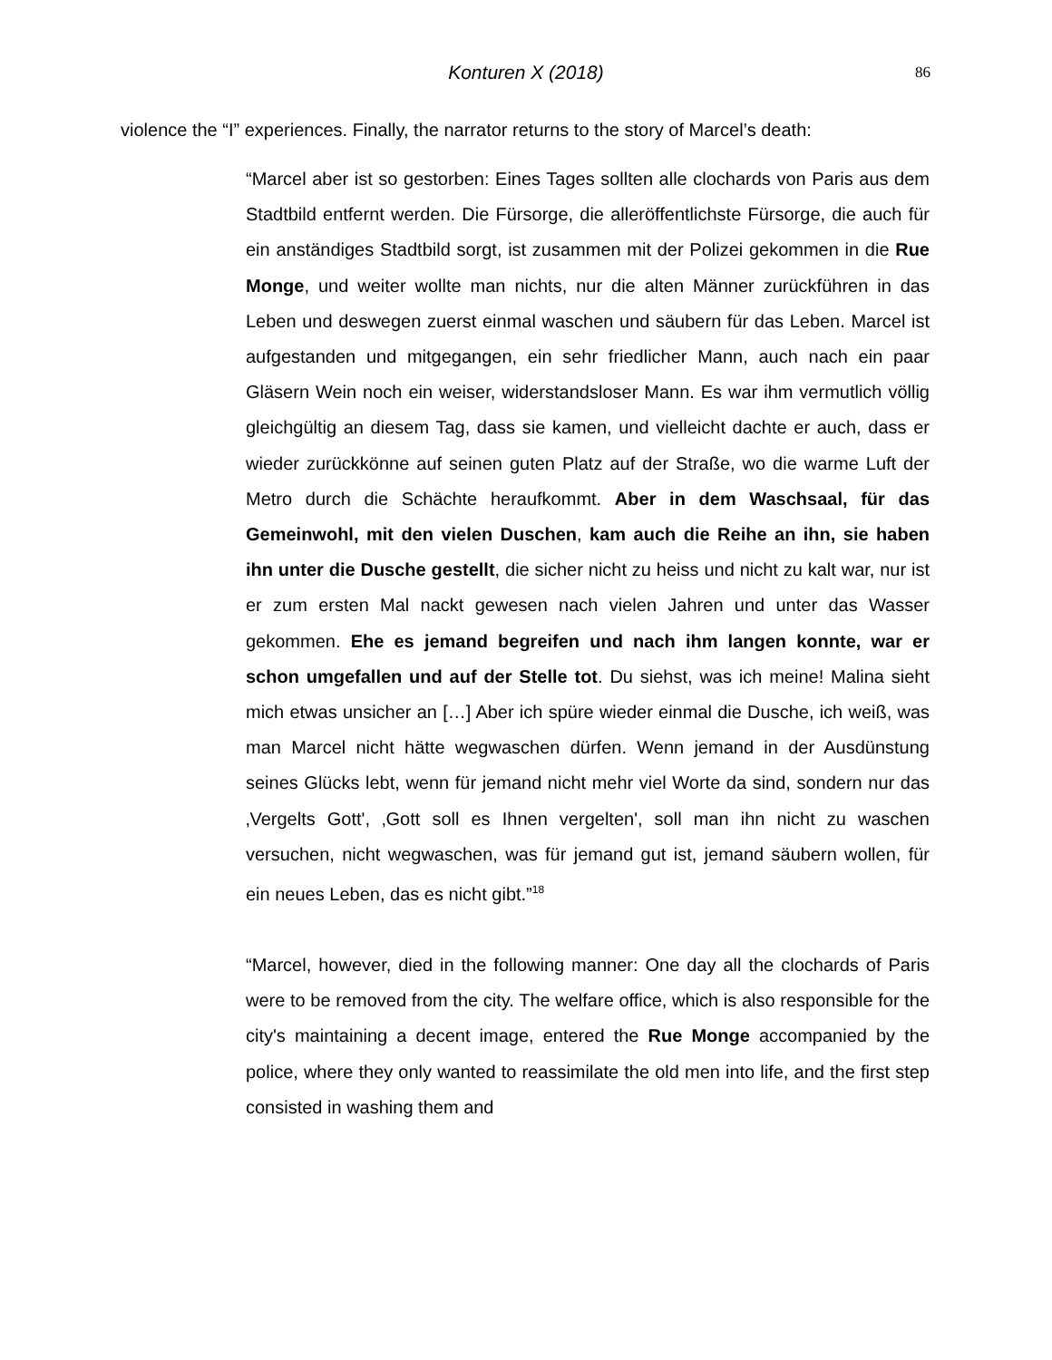Konturen X (2018) 86
violence the “I” experiences. Finally, the narrator returns to the story of Marcel’s death:
“Marcel aber ist so gestorben: Eines Tages sollten alle clochards von Paris aus dem Stadtbild entfernt werden. Die Fürsorge, die alleröffentlichste Fürsorge, die auch für ein anständiges Stadtbild sorgt, ist zusammen mit der Polizei gekommen in die Rue Monge, und weiter wollte man nichts, nur die alten Männer zurückführen in das Leben und deswegen zuerst einmal waschen und säubern für das Leben. Marcel ist aufgestanden und mitgegangen, ein sehr friedlicher Mann, auch nach ein paar Gläsern Wein noch ein weiser, widerstandsloser Mann. Es war ihm vermutlich völlig gleichgültig an diesem Tag, dass sie kamen, und vielleicht dachte er auch, dass er wieder zurückkönne auf seinen guten Platz auf der Straße, wo die warme Luft der Metro durch die Schächte heraufkommt. Aber in dem Waschsaal, für das Gemeinwohl, mit den vielen Duschen, kam auch die Reihe an ihn, sie haben ihn unter die Dusche gestellt, die sicher nicht zu heiss und nicht zu kalt war, nur ist er zum ersten Mal nackt gewesen nach vielen Jahren und unter das Wasser gekommen. Ehe es jemand begreifen und nach ihm langen konnte, war er schon umgefallen und auf der Stelle tot. Du siehst, was ich meine! Malina sieht mich etwas unsicher an […] Aber ich spüre wieder einmal die Dusche, ich weiß, was man Marcel nicht hätte wegwaschen dürfen. Wenn jemand in der Ausdünstung seines Glücks lebt, wenn für jemand nicht mehr viel Worte da sind, sondern nur das ‚Vergelts Gott', ‚Gott soll es Ihnen vergelten', soll man ihn nicht zu waschen versuchen, nicht wegwaschen, was für jemand gut ist, jemand säubern wollen, für ein neues Leben, das es nicht gibt.”<sup>18</sup>
“Marcel, however, died in the following manner: One day all the clochards of Paris were to be removed from the city. The welfare office, which is also responsible for the city's maintaining a decent image, entered the Rue Monge accompanied by the police, where they only wanted to reassimilate the old men into life, and the first step consisted in washing them and